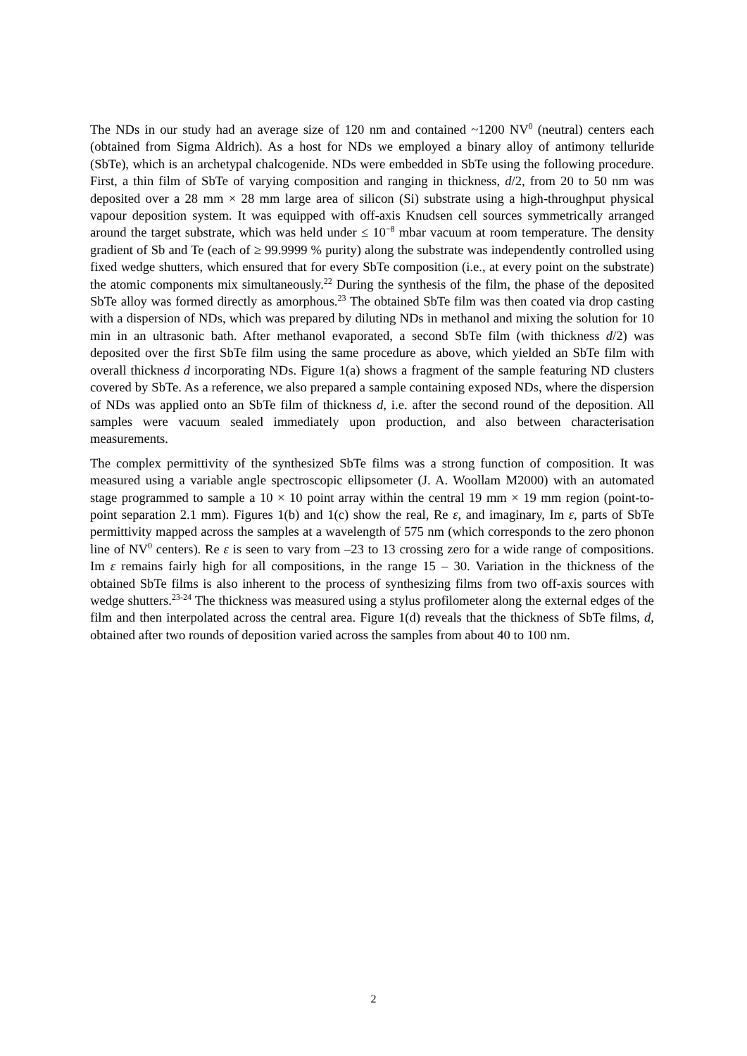The NDs in our study had an average size of 120 nm and contained ~1200 NV<sup>0</sup> (neutral) centers each (obtained from Sigma Aldrich). As a host for NDs we employed a binary alloy of antimony telluride (SbTe), which is an archetypal chalcogenide. NDs were embedded in SbTe using the following procedure. First, a thin film of SbTe of varying composition and ranging in thickness, d/2, from 20 to 50 nm was deposited over a 28 mm × 28 mm large area of silicon (Si) substrate using a high-throughput physical vapour deposition system. It was equipped with off-axis Knudsen cell sources symmetrically arranged around the target substrate, which was held under ≤ 10<sup>−8</sup> mbar vacuum at room temperature. The density gradient of Sb and Te (each of ≥ 99.9999 % purity) along the substrate was independently controlled using fixed wedge shutters, which ensured that for every SbTe composition (i.e., at every point on the substrate) the atomic components mix simultaneously.<sup>22</sup> During the synthesis of the film, the phase of the deposited SbTe alloy was formed directly as amorphous.<sup>23</sup> The obtained SbTe film was then coated via drop casting with a dispersion of NDs, which was prepared by diluting NDs in methanol and mixing the solution for 10 min in an ultrasonic bath. After methanol evaporated, a second SbTe film (with thickness d/2) was deposited over the first SbTe film using the same procedure as above, which yielded an SbTe film with overall thickness d incorporating NDs. Figure 1(a) shows a fragment of the sample featuring ND clusters covered by SbTe. As a reference, we also prepared a sample containing exposed NDs, where the dispersion of NDs was applied onto an SbTe film of thickness d, i.e. after the second round of the deposition. All samples were vacuum sealed immediately upon production, and also between characterisation measurements.
The complex permittivity of the synthesized SbTe films was a strong function of composition. It was measured using a variable angle spectroscopic ellipsometer (J. A. Woollam M2000) with an automated stage programmed to sample a 10 × 10 point array within the central 19 mm × 19 mm region (point-to-point separation 2.1 mm). Figures 1(b) and 1(c) show the real, Re ε, and imaginary, Im ε, parts of SbTe permittivity mapped across the samples at a wavelength of 575 nm (which corresponds to the zero phonon line of NV<sup>0</sup> centers). Re ε is seen to vary from –23 to 13 crossing zero for a wide range of compositions. Im ε remains fairly high for all compositions, in the range 15 – 30. Variation in the thickness of the obtained SbTe films is also inherent to the process of synthesizing films from two off-axis sources with wedge shutters.<sup>23-24</sup> The thickness was measured using a stylus profilometer along the external edges of the film and then interpolated across the central area. Figure 1(d) reveals that the thickness of SbTe films, d, obtained after two rounds of deposition varied across the samples from about 40 to 100 nm.
2